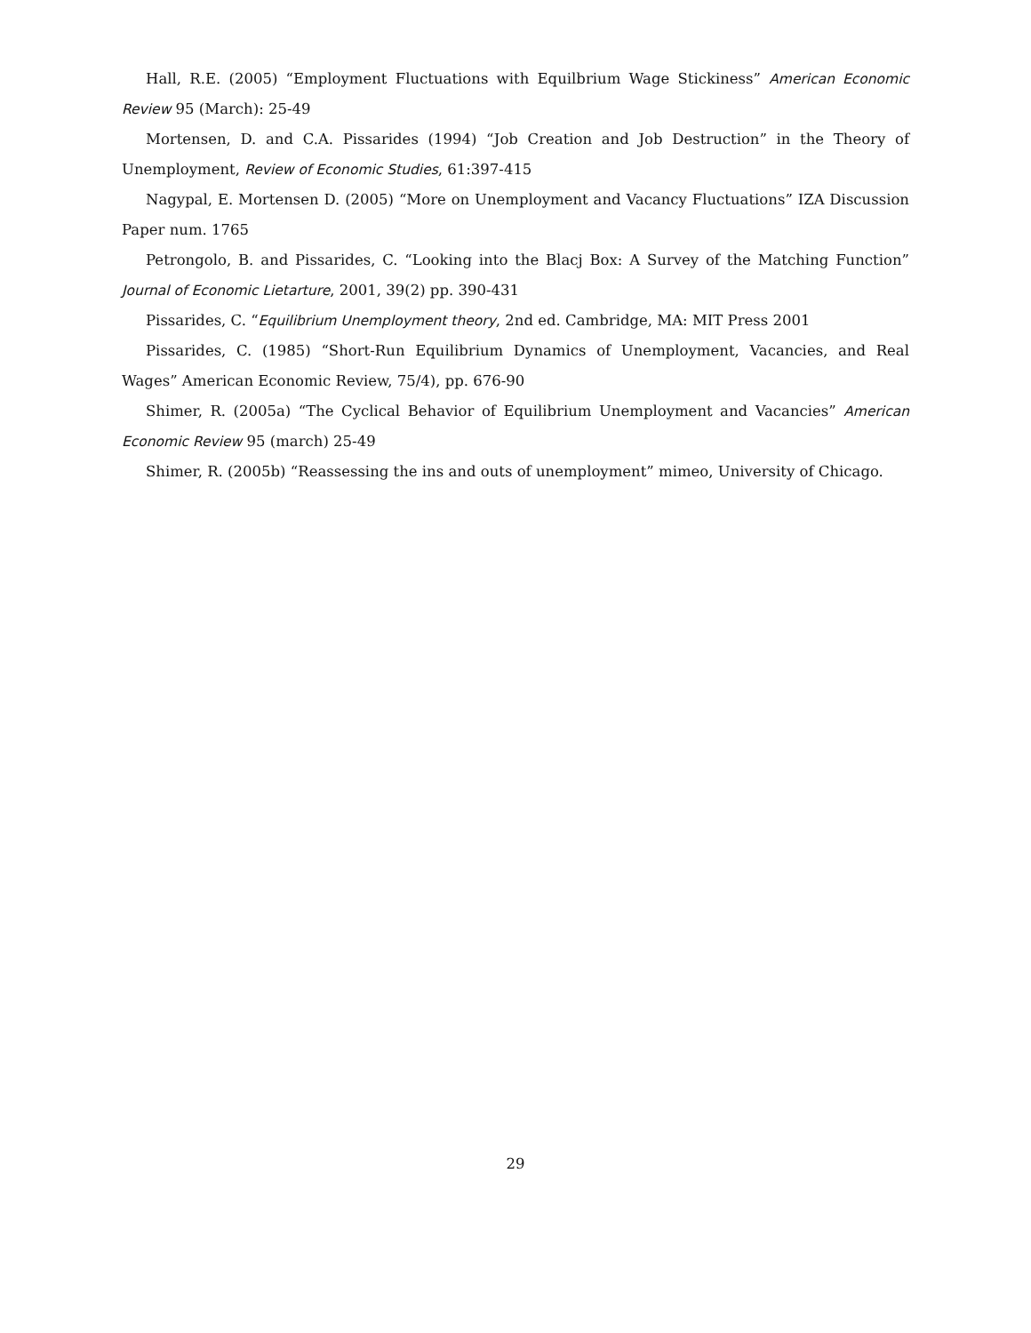Hall, R.E. (2005) “Employment Fluctuations with Equilbrium Wage Stickiness” American Economic Review 95 (March): 25-49
Mortensen, D. and C.A. Pissarides (1994) “Job Creation and Job Destruction” in the Theory of Unemployment, Review of Economic Studies, 61:397-415
Nagypal, E. Mortensen D. (2005) “More on Unemployment and Vacancy Fluctuations” IZA Discussion Paper num. 1765
Petrongolo, B. and Pissarides, C. “Looking into the Blacj Box: A Survey of the Matching Function” Journal of Economic Lietarture, 2001, 39(2) pp. 390-431
Pissarides, C. “Equilibrium Unemployment theory, 2nd ed. Cambridge, MA: MIT Press 2001
Pissarides, C. (1985) “Short-Run Equilibrium Dynamics of Unemployment, Vacancies, and Real Wages” American Economic Review, 75/4), pp. 676-90
Shimer, R. (2005a) “The Cyclical Behavior of Equilibrium Unemployment and Vacancies” American Economic Review 95 (march) 25-49
Shimer, R. (2005b) “Reassessing the ins and outs of unemployment” mimeo, University of Chicago.
29